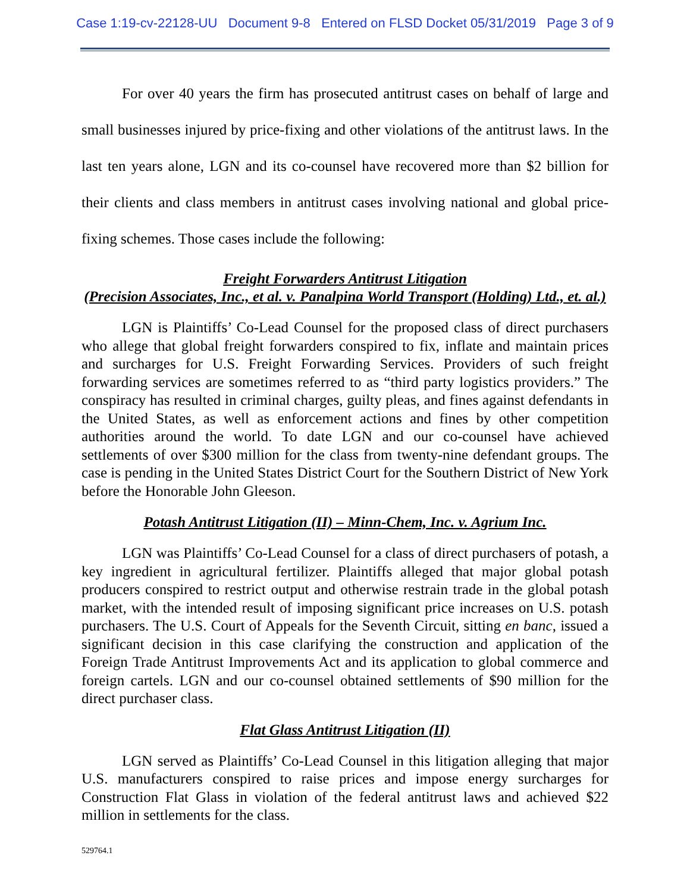Case 1:19-cv-22128-UU Document 9-8 Entered on FLSD Docket 05/31/2019 Page 3 of 9
For over 40 years the firm has prosecuted antitrust cases on behalf of large and small businesses injured by price-fixing and other violations of the antitrust laws. In the last ten years alone, LGN and its co-counsel have recovered more than $2 billion for their clients and class members in antitrust cases involving national and global price-fixing schemes. Those cases include the following:
Freight Forwarders Antitrust Litigation
(Precision Associates, Inc., et al. v. Panalpina World Transport (Holding) Ltd., et. al.)
LGN is Plaintiffs’ Co-Lead Counsel for the proposed class of direct purchasers who allege that global freight forwarders conspired to fix, inflate and maintain prices and surcharges for U.S. Freight Forwarding Services. Providers of such freight forwarding services are sometimes referred to as “third party logistics providers.” The conspiracy has resulted in criminal charges, guilty pleas, and fines against defendants in the United States, as well as enforcement actions and fines by other competition authorities around the world. To date LGN and our co-counsel have achieved settlements of over $300 million for the class from twenty-nine defendant groups. The case is pending in the United States District Court for the Southern District of New York before the Honorable John Gleeson.
Potash Antitrust Litigation (II) – Minn-Chem, Inc. v. Agrium Inc.
LGN was Plaintiffs’ Co-Lead Counsel for a class of direct purchasers of potash, a key ingredient in agricultural fertilizer. Plaintiffs alleged that major global potash producers conspired to restrict output and otherwise restrain trade in the global potash market, with the intended result of imposing significant price increases on U.S. potash purchasers. The U.S. Court of Appeals for the Seventh Circuit, sitting en banc, issued a significant decision in this case clarifying the construction and application of the Foreign Trade Antitrust Improvements Act and its application to global commerce and foreign cartels. LGN and our co-counsel obtained settlements of $90 million for the direct purchaser class.
Flat Glass Antitrust Litigation (II)
LGN served as Plaintiffs’ Co-Lead Counsel in this litigation alleging that major U.S. manufacturers conspired to raise prices and impose energy surcharges for Construction Flat Glass in violation of the federal antitrust laws and achieved $22 million in settlements for the class.
529764.1